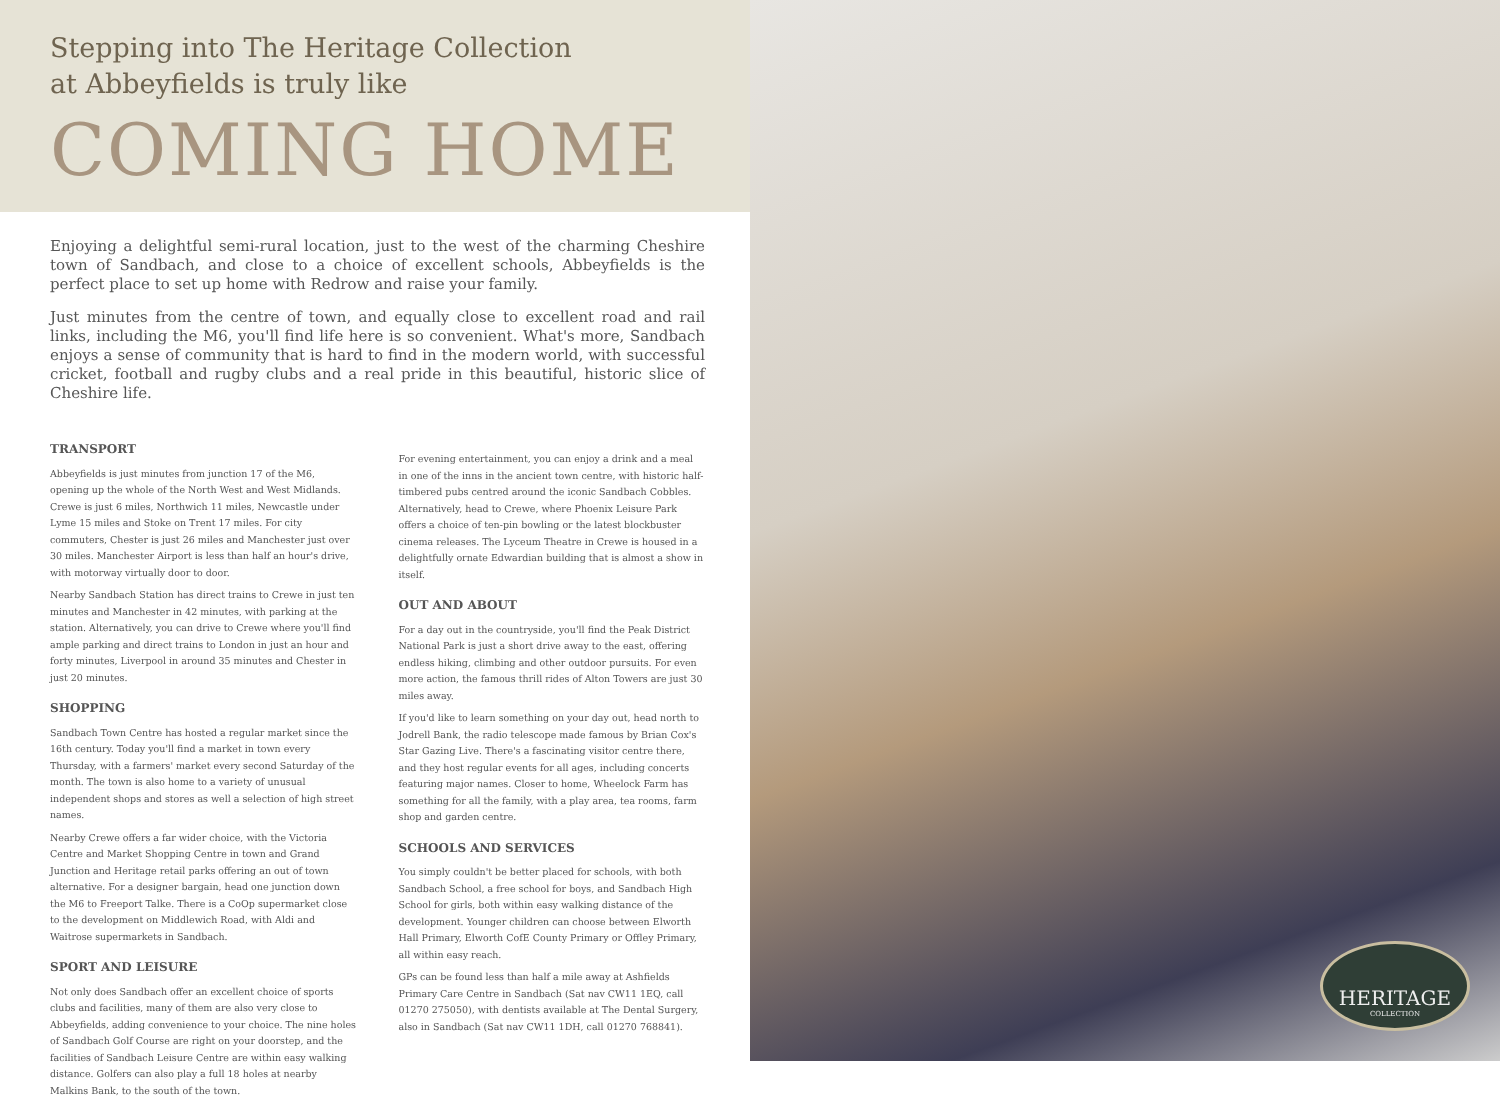Stepping into The Heritage Collection
at Abbeyfields is truly like
COMING HOME
Enjoying a delightful semi-rural location, just to the west of the charming Cheshire town of Sandbach, and close to a choice of excellent schools, Abbeyfields is the perfect place to set up home with Redrow and raise your family.
Just minutes from the centre of town, and equally close to excellent road and rail links, including the M6, you'll find life here is so convenient. What's more, Sandbach enjoys a sense of community that is hard to find in the modern world, with successful cricket, football and rugby clubs and a real pride in this beautiful, historic slice of Cheshire life.
TRANSPORT
Abbeyfields is just minutes from junction 17 of the M6, opening up the whole of the North West and West Midlands. Crewe is just 6 miles, Northwich 11 miles, Newcastle under Lyme 15 miles and Stoke on Trent 17 miles. For city commuters, Chester is just 26 miles and Manchester just over 30 miles. Manchester Airport is less than half an hour's drive, with motorway virtually door to door.
Nearby Sandbach Station has direct trains to Crewe in just ten minutes and Manchester in 42 minutes, with parking at the station. Alternatively, you can drive to Crewe where you'll find ample parking and direct trains to London in just an hour and forty minutes, Liverpool in around 35 minutes and Chester in just 20 minutes.
SHOPPING
Sandbach Town Centre has hosted a regular market since the 16th century. Today you'll find a market in town every Thursday, with a farmers' market every second Saturday of the month. The town is also home to a variety of unusual independent shops and stores as well a selection of high street names.
Nearby Crewe offers a far wider choice, with the Victoria Centre and Market Shopping Centre in town and Grand Junction and Heritage retail parks offering an out of town alternative. For a designer bargain, head one junction down the M6 to Freeport Talke. There is a CoOp supermarket close to the development on Middlewich Road, with Aldi and Waitrose supermarkets in Sandbach.
SPORT AND LEISURE
Not only does Sandbach offer an excellent choice of sports clubs and facilities, many of them are also very close to Abbeyfields, adding convenience to your choice. The nine holes of Sandbach Golf Course are right on your doorstep, and the facilities of Sandbach Leisure Centre are within easy walking distance. Golfers can also play a full 18 holes at nearby Malkins Bank, to the south of the town.
For evening entertainment, you can enjoy a drink and a meal in one of the inns in the ancient town centre, with historic half-timbered pubs centred around the iconic Sandbach Cobbles. Alternatively, head to Crewe, where Phoenix Leisure Park offers a choice of ten-pin bowling or the latest blockbuster cinema releases. The Lyceum Theatre in Crewe is housed in a delightfully ornate Edwardian building that is almost a show in itself.
OUT AND ABOUT
For a day out in the countryside, you'll find the Peak District National Park is just a short drive away to the east, offering endless hiking, climbing and other outdoor pursuits. For even more action, the famous thrill rides of Alton Towers are just 30 miles away.
If you'd like to learn something on your day out, head north to Jodrell Bank, the radio telescope made famous by Brian Cox's Star Gazing Live. There's a fascinating visitor centre there, and they host regular events for all ages, including concerts featuring major names. Closer to home, Wheelock Farm has something for all the family, with a play area, tea rooms, farm shop and garden centre.
SCHOOLS AND SERVICES
You simply couldn't be better placed for schools, with both Sandbach School, a free school for boys, and Sandbach High School for girls, both within easy walking distance of the development. Younger children can choose between Elworth Hall Primary, Elworth CofE County Primary or Offley Primary, all within easy reach.
GPs can be found less than half a mile away at Ashfields Primary Care Centre in Sandbach (Sat nav CW11 1EQ, call 01270 275050), with dentists available at The Dental Surgery, also in Sandbach (Sat nav CW11 1DH, call 01270 768841).
HERITAGE
COLLECTION